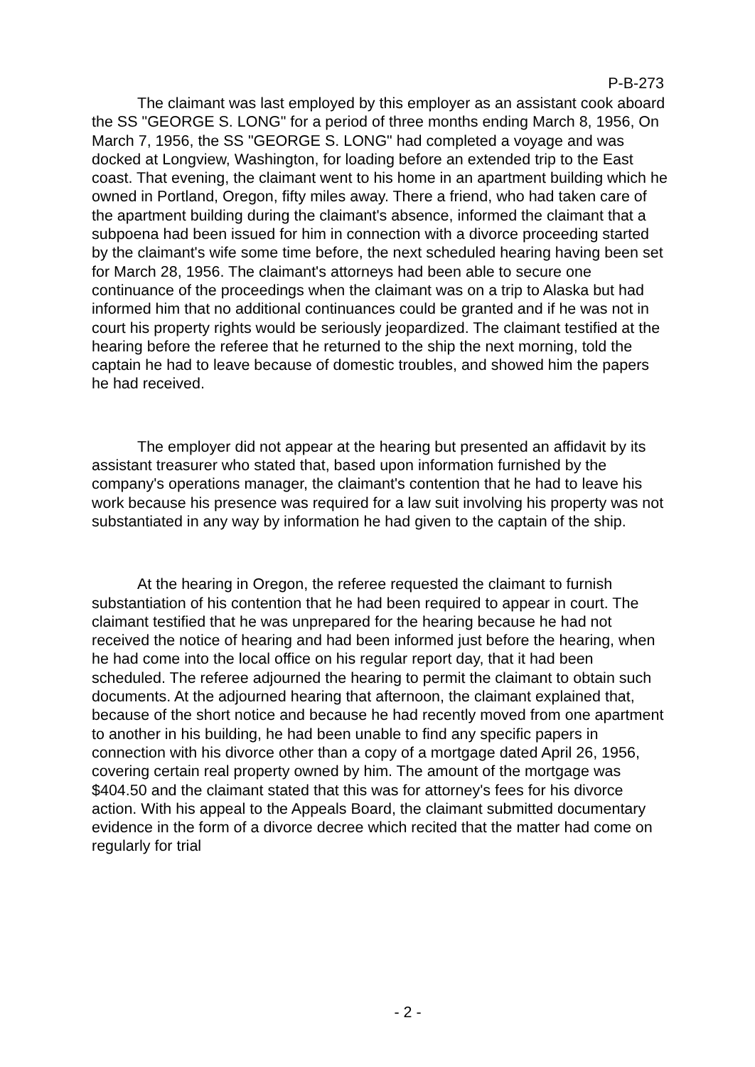P-B-273
The claimant was last employed by this employer as an assistant cook aboard the SS "GEORGE S. LONG" for a period of three months ending March 8, 1956, On March 7, 1956, the SS "GEORGE S. LONG" had completed a voyage and was docked at Longview, Washington, for loading before an extended trip to the East coast. That evening, the claimant went to his home in an apartment building which he owned in Portland, Oregon, fifty miles away. There a friend, who had taken care of the apartment building during the claimant's absence, informed the claimant that a subpoena had been issued for him in connection with a divorce proceeding started by the claimant's wife some time before, the next scheduled hearing having been set for March 28, 1956. The claimant's attorneys had been able to secure one continuance of the proceedings when the claimant was on a trip to Alaska but had informed him that no additional continuances could be granted and if he was not in court his property rights would be seriously jeopardized. The claimant testified at the hearing before the referee that he returned to the ship the next morning, told the captain he had to leave because of domestic troubles, and showed him the papers he had received.
The employer did not appear at the hearing but presented an affidavit by its assistant treasurer who stated that, based upon information furnished by the company's operations manager, the claimant's contention that he had to leave his work because his presence was required for a law suit involving his property was not substantiated in any way by information he had given to the captain of the ship.
At the hearing in Oregon, the referee requested the claimant to furnish substantiation of his contention that he had been required to appear in court. The claimant testified that he was unprepared for the hearing because he had not received the notice of hearing and had been informed just before the hearing, when he had come into the local office on his regular report day, that it had been scheduled. The referee adjourned the hearing to permit the claimant to obtain such documents. At the adjourned hearing that afternoon, the claimant explained that, because of the short notice and because he had recently moved from one apartment to another in his building, he had been unable to find any specific papers in connection with his divorce other than a copy of a mortgage dated April 26, 1956, covering certain real property owned by him. The amount of the mortgage was $404.50 and the claimant stated that this was for attorney's fees for his divorce action. With his appeal to the Appeals Board, the claimant submitted documentary evidence in the form of a divorce decree which recited that the matter had come on regularly for trial
- 2 -